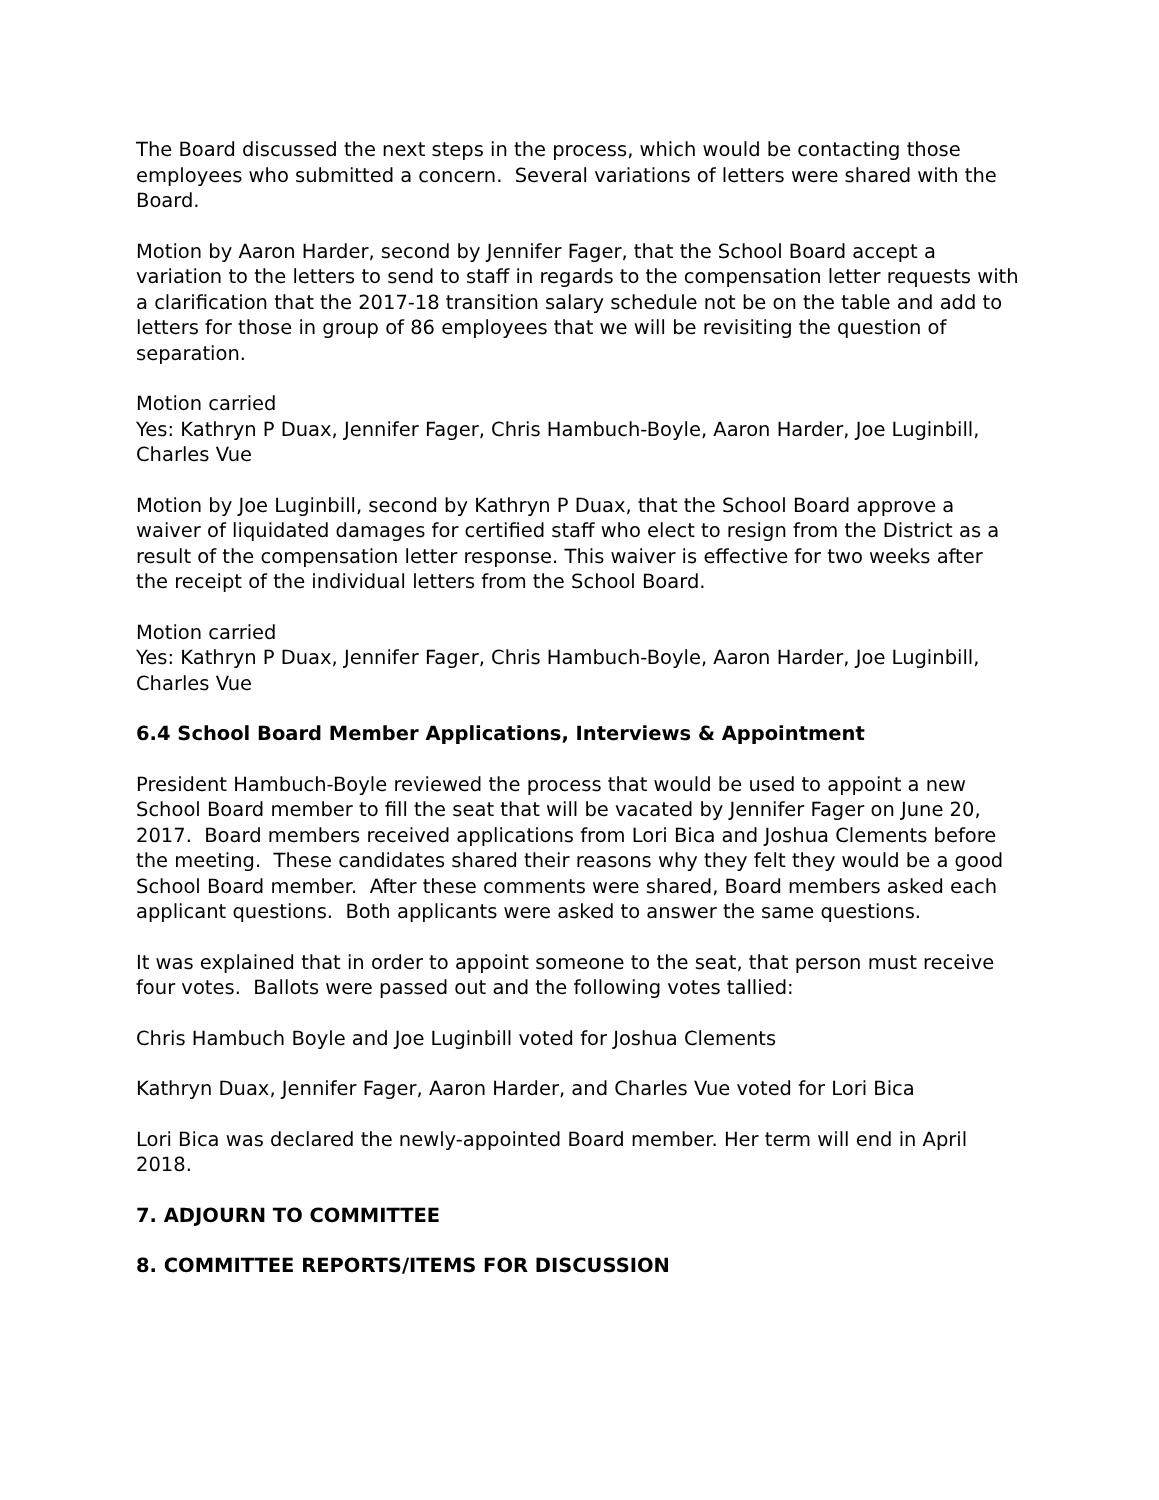The Board discussed the next steps in the process, which would be contacting those employees who submitted a concern. Several variations of letters were shared with the Board.
Motion by Aaron Harder, second by Jennifer Fager, that the School Board accept a variation to the letters to send to staff in regards to the compensation letter requests with a clarification that the 2017-18 transition salary schedule not be on the table and add to letters for those in group of 86 employees that we will be revisiting the question of separation.
Motion carried
Yes: Kathryn P Duax, Jennifer Fager, Chris Hambuch-Boyle, Aaron Harder, Joe Luginbill, Charles Vue
Motion by Joe Luginbill, second by Kathryn P Duax, that the School Board approve a waiver of liquidated damages for certified staff who elect to resign from the District as a result of the compensation letter response. This waiver is effective for two weeks after the receipt of the individual letters from the School Board.
Motion carried
Yes: Kathryn P Duax, Jennifer Fager, Chris Hambuch-Boyle, Aaron Harder, Joe Luginbill, Charles Vue
6.4 School Board Member Applications, Interviews & Appointment
President Hambuch-Boyle reviewed the process that would be used to appoint a new School Board member to fill the seat that will be vacated by Jennifer Fager on June 20, 2017. Board members received applications from Lori Bica and Joshua Clements before the meeting. These candidates shared their reasons why they felt they would be a good School Board member. After these comments were shared, Board members asked each applicant questions. Both applicants were asked to answer the same questions.
It was explained that in order to appoint someone to the seat, that person must receive four votes. Ballots were passed out and the following votes tallied:
Chris Hambuch Boyle and Joe Luginbill voted for Joshua Clements
Kathryn Duax, Jennifer Fager, Aaron Harder, and Charles Vue voted for Lori Bica
Lori Bica was declared the newly-appointed Board member. Her term will end in April 2018.
7. ADJOURN TO COMMITTEE
8. COMMITTEE REPORTS/ITEMS FOR DISCUSSION